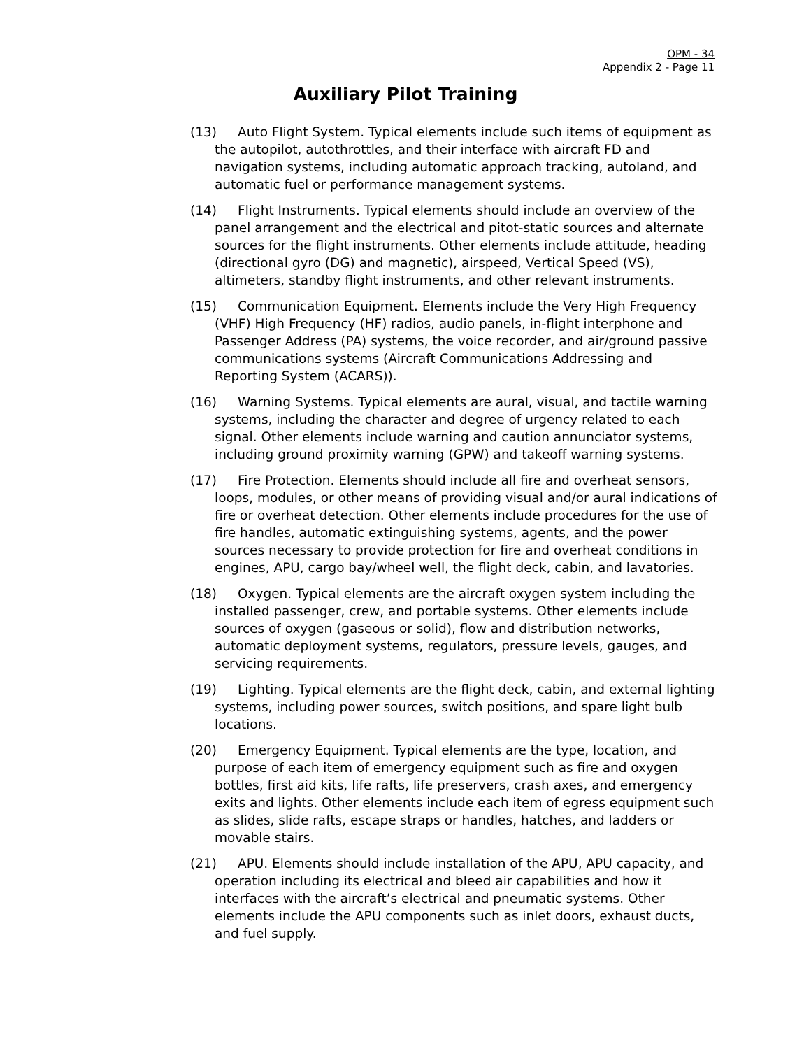OPM - 34
Appendix 2 - Page 11
Auxiliary Pilot Training
(13) Auto Flight System. Typical elements include such items of equipment as the autopilot, autothrottles, and their interface with aircraft FD and navigation systems, including automatic approach tracking, autoland, and automatic fuel or performance management systems.
(14) Flight Instruments. Typical elements should include an overview of the panel arrangement and the electrical and pitot-static sources and alternate sources for the flight instruments. Other elements include attitude, heading (directional gyro (DG) and magnetic), airspeed, Vertical Speed (VS), altimeters, standby flight instruments, and other relevant instruments.
(15) Communication Equipment. Elements include the Very High Frequency (VHF) High Frequency (HF) radios, audio panels, in-flight interphone and Passenger Address (PA) systems, the voice recorder, and air/ground passive communications systems (Aircraft Communications Addressing and Reporting System (ACARS)).
(16) Warning Systems. Typical elements are aural, visual, and tactile warning systems, including the character and degree of urgency related to each signal. Other elements include warning and caution annunciator systems, including ground proximity warning (GPW) and takeoff warning systems.
(17) Fire Protection. Elements should include all fire and overheat sensors, loops, modules, or other means of providing visual and/or aural indications of fire or overheat detection. Other elements include procedures for the use of fire handles, automatic extinguishing systems, agents, and the power sources necessary to provide protection for fire and overheat conditions in engines, APU, cargo bay/wheel well, the flight deck, cabin, and lavatories.
(18) Oxygen. Typical elements are the aircraft oxygen system including the installed passenger, crew, and portable systems. Other elements include sources of oxygen (gaseous or solid), flow and distribution networks, automatic deployment systems, regulators, pressure levels, gauges, and servicing requirements.
(19) Lighting. Typical elements are the flight deck, cabin, and external lighting systems, including power sources, switch positions, and spare light bulb locations.
(20) Emergency Equipment. Typical elements are the type, location, and purpose of each item of emergency equipment such as fire and oxygen bottles, first aid kits, life rafts, life preservers, crash axes, and emergency exits and lights. Other elements include each item of egress equipment such as slides, slide rafts, escape straps or handles, hatches, and ladders or movable stairs.
(21) APU. Elements should include installation of the APU, APU capacity, and operation including its electrical and bleed air capabilities and how it interfaces with the aircraft’s electrical and pneumatic systems. Other elements include the APU components such as inlet doors, exhaust ducts, and fuel supply.